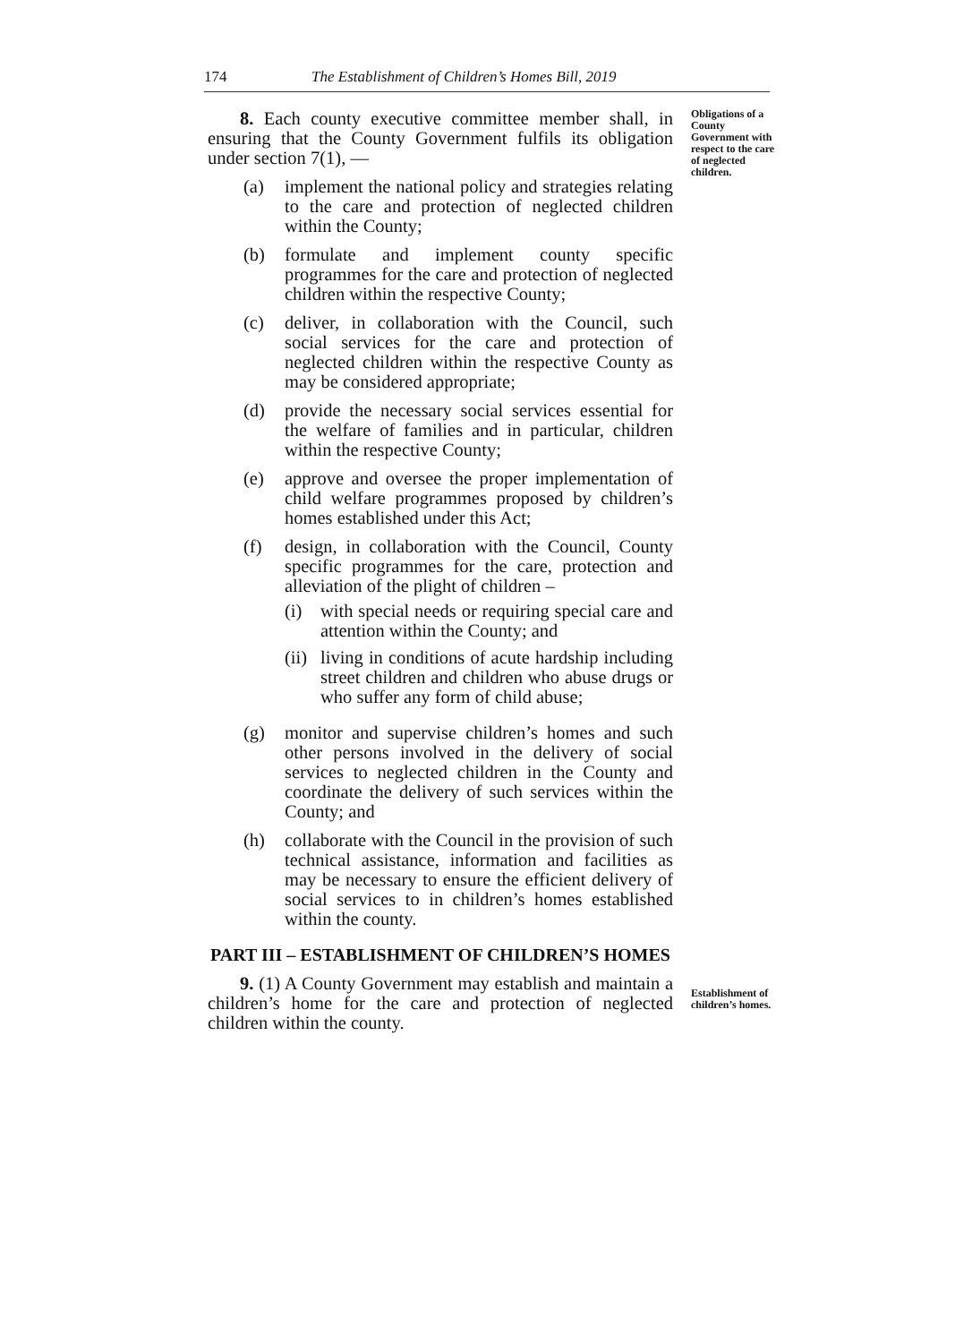174 The Establishment of Children’s Homes Bill, 2019
8. Each county executive committee member shall, in ensuring that the County Government fulfils its obligation under section 7(1), —
(a) implement the national policy and strategies relating to the care and protection of neglected children within the County;
(b) formulate and implement county specific programmes for the care and protection of neglected children within the respective County;
(c) deliver, in collaboration with the Council, such social services for the care and protection of neglected children within the respective County as may be considered appropriate;
(d) provide the necessary social services essential for the welfare of families and in particular, children within the respective County;
(e) approve and oversee the proper implementation of child welfare programmes proposed by children’s homes established under this Act;
(f) design, in collaboration with the Council, County specific programmes for the care, protection and alleviation of the plight of children –
(i) with special needs or requiring special care and attention within the County; and
(ii) living in conditions of acute hardship including street children and children who abuse drugs or who suffer any form of child abuse;
(g) monitor and supervise children’s homes and such other persons involved in the delivery of social services to neglected children in the County and coordinate the delivery of such services within the County; and
(h) collaborate with the Council in the provision of such technical assistance, information and facilities as may be necessary to ensure the efficient delivery of social services to in children’s homes established within the county.
Obligations of a County Government with respect to the care of neglected children.
PART III – ESTABLISHMENT OF CHILDREN’S HOMES
9. (1) A County Government may establish and maintain a children’s home for the care and protection of neglected children within the county.
Establishment of children’s homes.